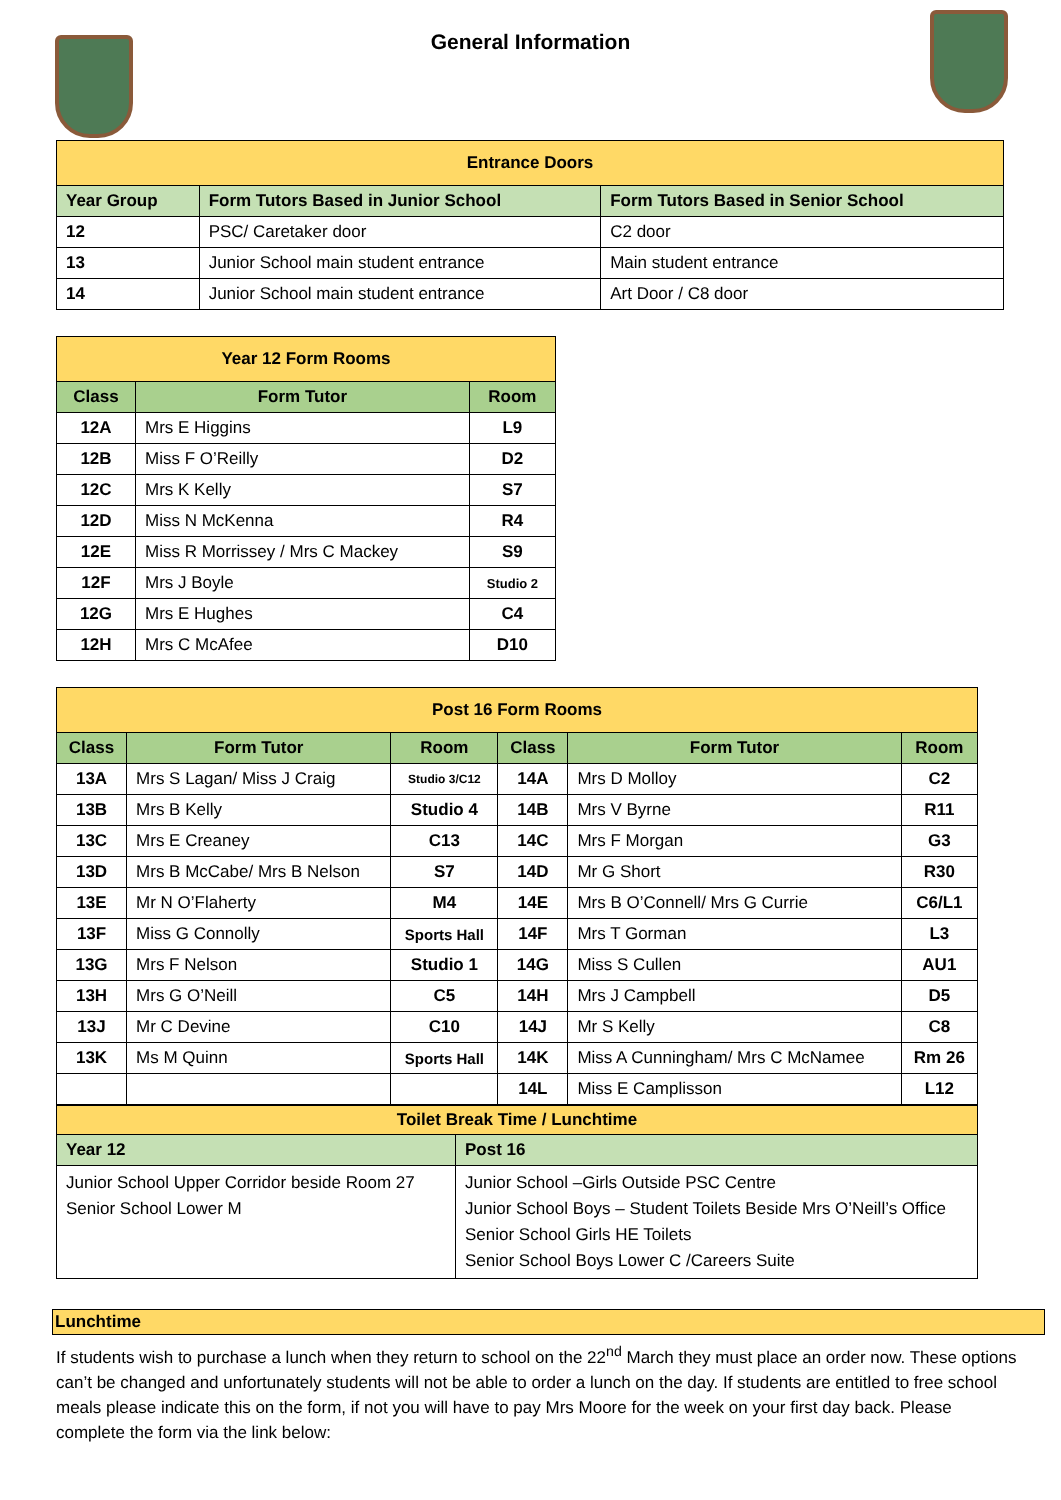General Information
| Entrance Doors | | |
| Year Group | Form Tutors Based in Junior School | Form Tutors Based in Senior School |
| 12 | PSC/ Caretaker door | C2 door |
| 13 | Junior School main student entrance | Main student entrance |
| 14 | Junior School main student entrance | Art Door / C8 door |
| Year 12 Form Rooms | | |
| Class | Form Tutor | Room |
| 12A | Mrs E Higgins | L9 |
| 12B | Miss F O’Reilly | D2 |
| 12C | Mrs K Kelly | S7 |
| 12D | Miss N McKenna | R4 |
| 12E | Miss R Morrissey / Mrs C Mackey | S9 |
| 12F | Mrs J Boyle | Studio 2 |
| 12G | Mrs E Hughes | C4 |
| 12H | Mrs C McAfee | D10 |
| Post 16 Form Rooms | | | | | |
| Class | Form Tutor | Room | Class | Form Tutor | Room |
| 13A | Mrs S Lagan/ Miss J Craig | Studio 3/C12 | 14A | Mrs D Molloy | C2 |
| 13B | Mrs B Kelly | Studio 4 | 14B | Mrs V Byrne | R11 |
| 13C | Mrs E Creaney | C13 | 14C | Mrs F Morgan | G3 |
| 13D | Mrs B McCabe/ Mrs B Nelson | S7 | 14D | Mr G Short | R30 |
| 13E | Mr N O’Flaherty | M4 | 14E | Mrs B O’Connell/ Mrs G Currie | C6/L1 |
| 13F | Miss G Connolly | Sports Hall | 14F | Mrs T Gorman | L3 |
| 13G | Mrs F Nelson | Studio 1 | 14G | Miss S Cullen | AU1 |
| 13H | Mrs G O’Neill | C5 | 14H | Mrs J Campbell | D5 |
| 13J | Mr C Devine | C10 | 14J | Mr S Kelly | C8 |
| 13K | Ms M Quinn | Sports Hall | 14K | Miss A Cunningham/ Mrs C McNamee | Rm 26 |
| | | | 14L | Miss E Camplisson | L12 |
| Toilet Break Time / Lunchtime | |
| Year 12 | Post 16 |
| Junior School Upper Corridor beside Room 27 Senior School Lower M | Junior School –Girls Outside PSC Centre Junior School Boys – Student Toilets Beside Mrs O’Neill’s Office Senior School Girls HE Toilets Senior School Boys Lower C /Careers Suite |
Lunchtime
If students wish to purchase a lunch when they return to school on the 22<sup>nd</sup> March they must place an order now. These options can’t be changed and unfortunately students will not be able to order a lunch on the day. If students are entitled to free school meals please indicate this on the form, if not you will have to pay Mrs Moore for the week on your first day back. Please complete the form via the link below: